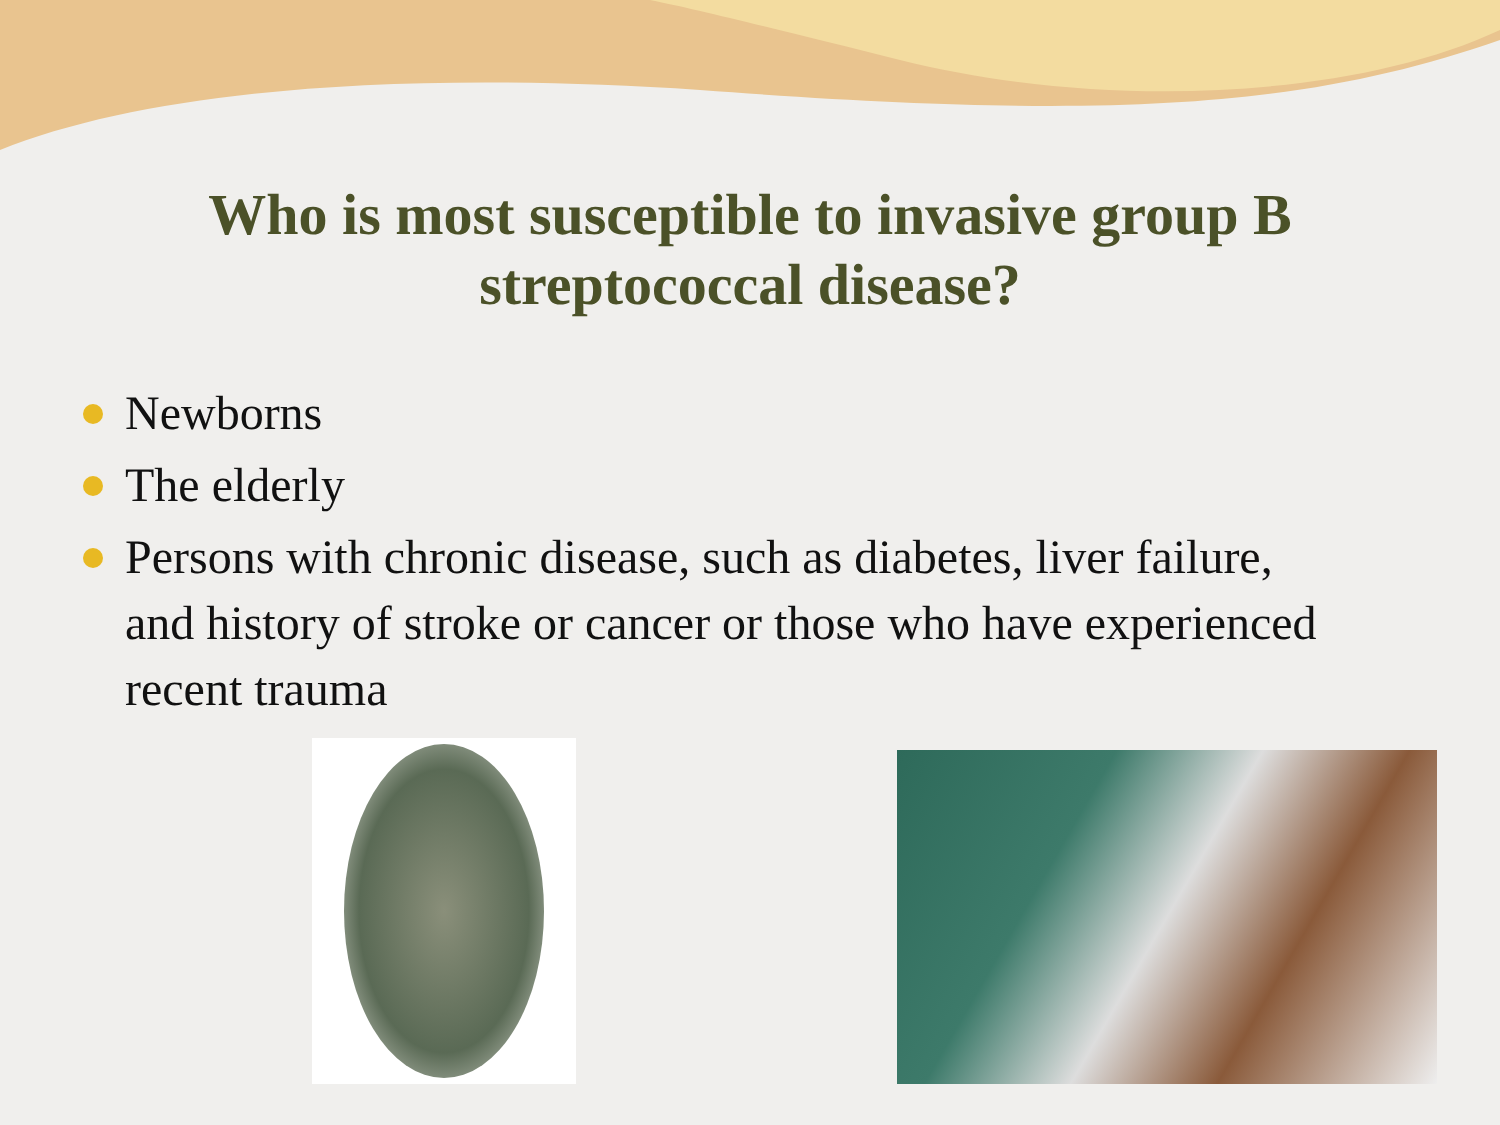Who is most susceptible to invasive group B
streptococcal disease?
Newborns
The elderly
Persons with chronic disease, such as diabetes, liver failure, and history of stroke or cancer or those who have experienced recent trauma